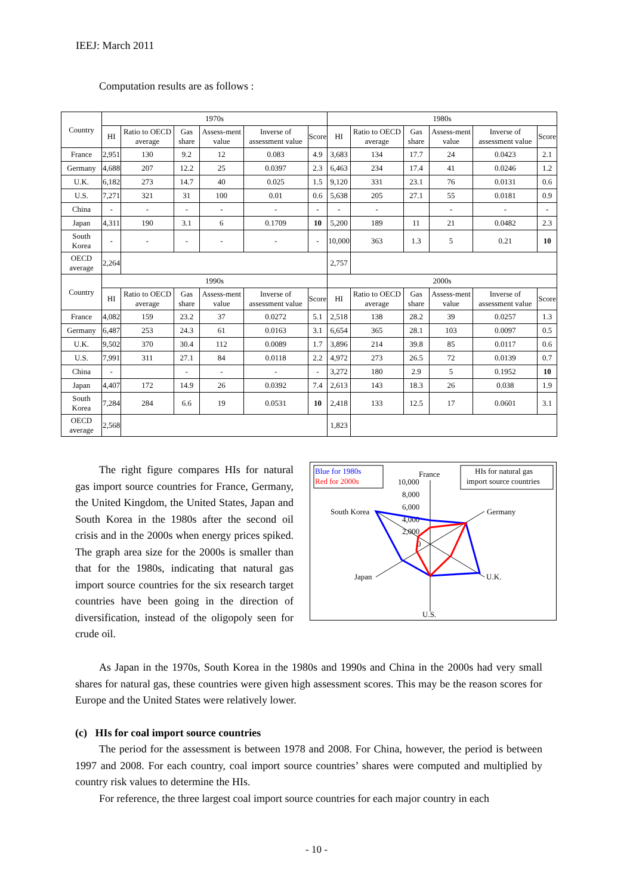IEEJ: March 2011
Computation results are as follows :
| Country | 1970s | | | | | | 1980s | | | | | |
| --- | --- | --- | --- | --- | --- | --- | --- | --- | --- | --- | --- | --- |
| | HI | Ratio to OECD average | Gas share | Assess-ment value | Inverse of assessment value | Score | HI | Ratio to OECD average | Gas share | Assess-ment value | Inverse of assessment value | Score |
| France | 2,951 | 130 | 9.2 | 12 | 0.083 | 4.9 | 3,683 | 134 | 17.7 | 24 | 0.0423 | 2.1 |
| Germany | 4,688 | 207 | 12.2 | 25 | 0.0397 | 2.3 | 6,463 | 234 | 17.4 | 41 | 0.0246 | 1.2 |
| U.K. | 6,182 | 273 | 14.7 | 40 | 0.025 | 1.5 | 9,120 | 331 | 23.1 | 76 | 0.0131 | 0.6 |
| U.S. | 7,271 | 321 | 31 | 100 | 0.01 | 0.6 | 5,638 | 205 | 27.1 | 55 | 0.0181 | 0.9 |
| China | - | - | - | - | - | - | - | - | | - | - | - |
| Japan | 4,311 | 190 | 3.1 | 6 | 0.1709 | 10 | 5,200 | 189 | 11 | 21 | 0.0482 | 2.3 |
| South Korea | - | - | - | - | - | - | 10,000 | 363 | 1.3 | 5 | 0.21 | 10 |
| OECD average | 2,264 | | | | | | 2,757 | | | | | |
| Country | 1990s | | | | | | 2000s | | | | | |
| | HI | Ratio to OECD average | Gas share | Assess-ment value | Inverse of assessment value | Score | HI | Ratio to OECD average | Gas share | Assess-ment value | Inverse of assessment value | Score |
| France | 4,082 | 159 | 23.2 | 37 | 0.0272 | 5.1 | 2,518 | 138 | 28.2 | 39 | 0.0257 | 1.3 |
| Germany | 6,487 | 253 | 24.3 | 61 | 0.0163 | 3.1 | 6,654 | 365 | 28.1 | 103 | 0.0097 | 0.5 |
| U.K. | 9,502 | 370 | 30.4 | 112 | 0.0089 | 1.7 | 3,896 | 214 | 39.8 | 85 | 0.0117 | 0.6 |
| U.S. | 7,991 | 311 | 27.1 | 84 | 0.0118 | 2.2 | 4,972 | 273 | 26.5 | 72 | 0.0139 | 0.7 |
| China | - | | - | - | - | - | 3,272 | 180 | 2.9 | 5 | 0.1952 | 10 |
| Japan | 4,407 | 172 | 14.9 | 26 | 0.0392 | 7.4 | 2,613 | 143 | 18.3 | 26 | 0.038 | 1.9 |
| South Korea | 7,284 | 284 | 6.6 | 19 | 0.0531 | 10 | 2,418 | 133 | 12.5 | 17 | 0.0601 | 3.1 |
| OECD average | 2,568 | | | | | | 1,823 | | | | | |
The right figure compares HIs for natural gas import source countries for France, Germany, the United Kingdom, the United States, Japan and South Korea in the 1980s after the second oil crisis and in the 2000s when energy prices spiked. The graph area size for the 2000s is smaller than that for the 1980s, indicating that natural gas import source countries for the six research target countries have been going in the direction of diversification, instead of the oligopoly seen for crude oil.
Blue for 1980s
Red for 2000s
HIs for natural gas
import source countries
France
10,000
8,000
6,000
4,000
2,000
0
South Korea
Germany
Japan
U.K.
U.S.
As Japan in the 1970s, South Korea in the 1980s and 1990s and China in the 2000s had very small shares for natural gas, these countries were given high assessment scores. This may be the reason scores for Europe and the United States were relatively lower.
(c) HIs for coal import source countries
The period for the assessment is between 1978 and 2008. For China, however, the period is between 1997 and 2008. For each country, coal import source countries’ shares were computed and multiplied by country risk values to determine the HIs.
For reference, the three largest coal import source countries for each major country in each
- 10 -